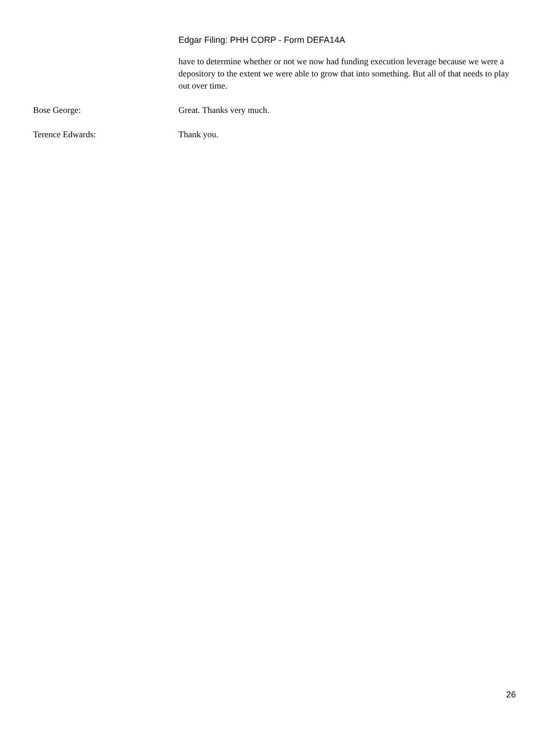Edgar Filing: PHH CORP - Form DEFA14A
have to determine whether or not we now had funding execution leverage because we were a depository to the extent we were able to grow that into something. But all of that needs to play out over time.
Bose George: Great. Thanks very much.
Terence Edwards: Thank you.
26